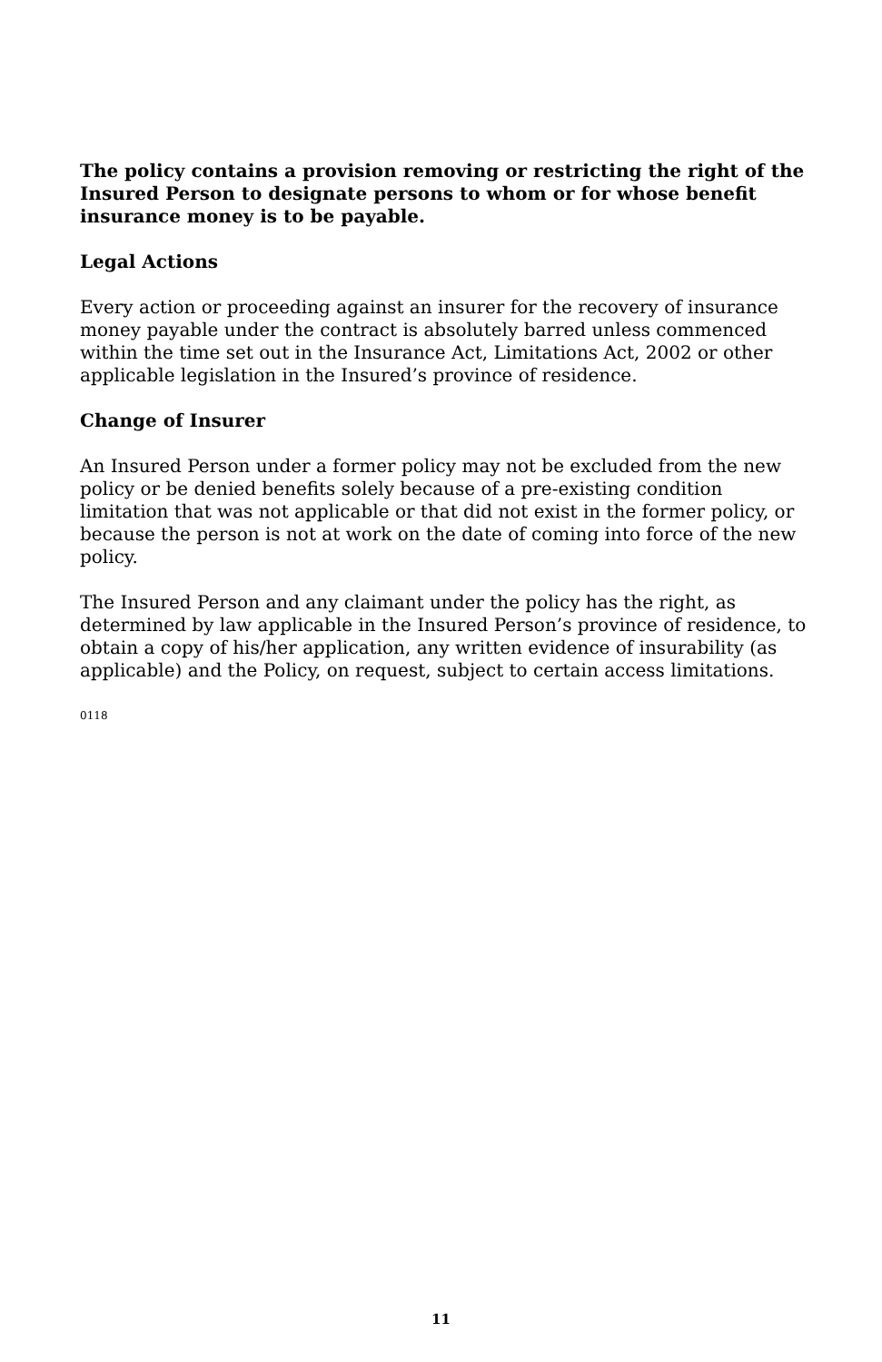The policy contains a provision removing or restricting the right of the Insured Person to designate persons to whom or for whose benefit insurance money is to be payable.
Legal Actions
Every action or proceeding against an insurer for the recovery of insurance money payable under the contract is absolutely barred unless commenced within the time set out in the Insurance Act, Limitations Act, 2002 or other applicable legislation in the Insured’s province of residence.
Change of Insurer
An Insured Person under a former policy may not be excluded from the new policy or be denied benefits solely because of a pre-existing condition limitation that was not applicable or that did not exist in the former policy, or because the person is not at work on the date of coming into force of the new policy.
The Insured Person and any claimant under the policy has the right, as determined by law applicable in the Insured Person’s province of residence, to obtain a copy of his/her application, any written evidence of insurability (as applicable) and the Policy, on request, subject to certain access limitations.
0118
11